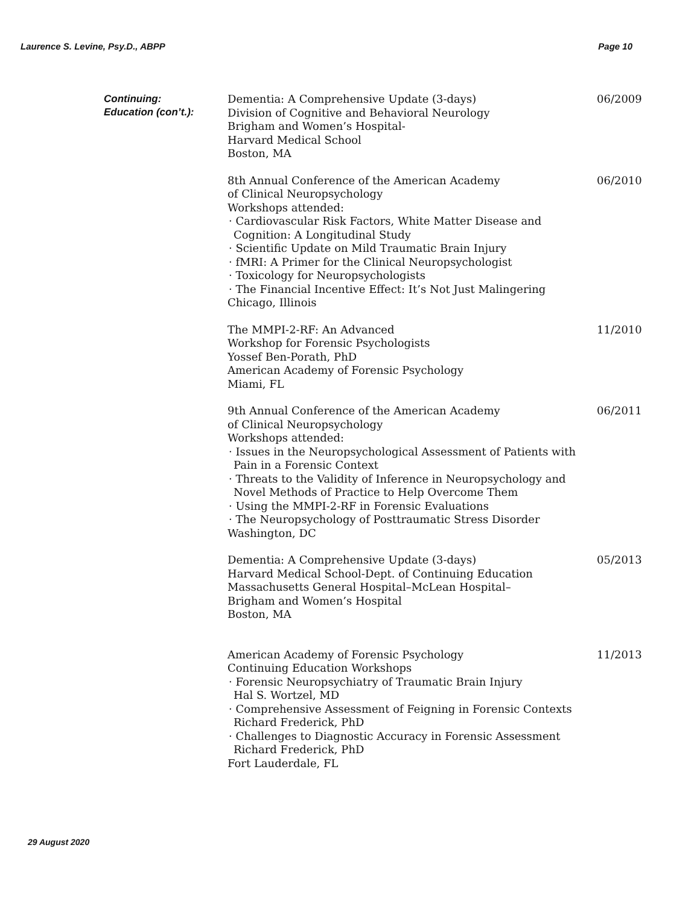Laurence S. Levine, Psy.D., ABPP Page 10
Continuing:
Education (con’t.):
Dementia: A Comprehensive Update (3-days)
Division of Cognitive and Behavioral Neurology
Brigham and Women’s Hospital-
Harvard Medical School
Boston, MA
06/2009
8th Annual Conference of the American Academy
of Clinical Neuropsychology
Workshops attended:
· Cardiovascular Risk Factors, White Matter Disease and Cognition: A Longitudinal Study
· Scientific Update on Mild Traumatic Brain Injury
· fMRI: A Primer for the Clinical Neuropsychologist
· Toxicology for Neuropsychologists
· The Financial Incentive Effect: It’s Not Just Malingering
Chicago, Illinois
06/2010
The MMPI-2-RF: An Advanced
Workshop for Forensic Psychologists
Yossef Ben-Porath, PhD
American Academy of Forensic Psychology
Miami, FL
11/2010
9th Annual Conference of the American Academy
of Clinical Neuropsychology
Workshops attended:
· Issues in the Neuropsychological Assessment of Patients with Pain in a Forensic Context
· Threats to the Validity of Inference in Neuropsychology and Novel Methods of Practice to Help Overcome Them
· Using the MMPI-2-RF in Forensic Evaluations
· The Neuropsychology of Posttraumatic Stress Disorder
Washington, DC
06/2011
Dementia: A Comprehensive Update (3-days)
Harvard Medical School-Dept. of Continuing Education
Massachusetts General Hospital–McLean Hospital–
Brigham and Women’s Hospital
Boston, MA
05/2013
American Academy of Forensic Psychology
Continuing Education Workshops
· Forensic Neuropsychiatry of Traumatic Brain Injury
Hal S. Wortzel, MD
· Comprehensive Assessment of Feigning in Forensic Contexts
Richard Frederick, PhD
· Challenges to Diagnostic Accuracy in Forensic Assessment
Richard Frederick, PhD
Fort Lauderdale, FL
11/2013
29 August 2020